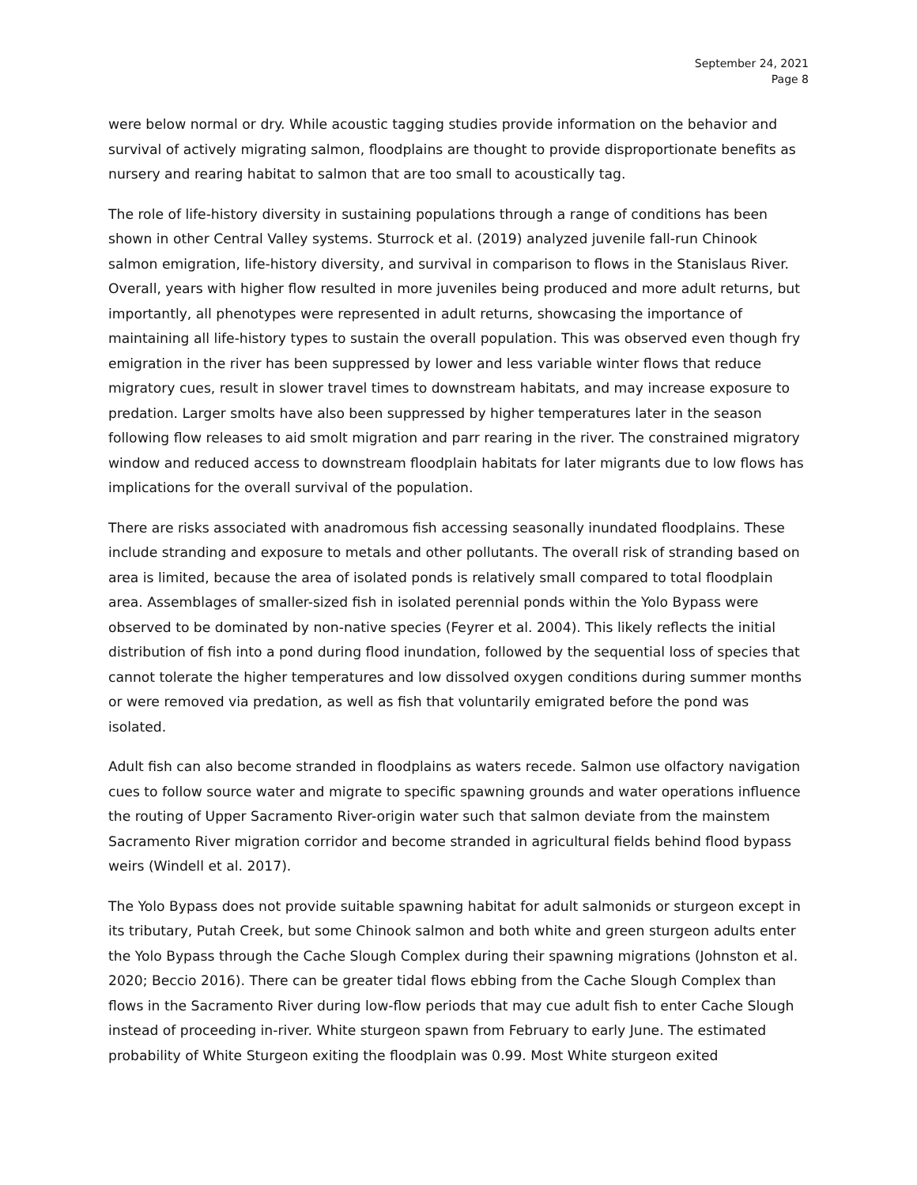September 24, 2021
Page 8
were below normal or dry. While acoustic tagging studies provide information on the behavior and survival of actively migrating salmon, floodplains are thought to provide disproportionate benefits as nursery and rearing habitat to salmon that are too small to acoustically tag.
The role of life-history diversity in sustaining populations through a range of conditions has been shown in other Central Valley systems. Sturrock et al. (2019) analyzed juvenile fall-run Chinook salmon emigration, life-history diversity, and survival in comparison to flows in the Stanislaus River. Overall, years with higher flow resulted in more juveniles being produced and more adult returns, but importantly, all phenotypes were represented in adult returns, showcasing the importance of maintaining all life-history types to sustain the overall population. This was observed even though fry emigration in the river has been suppressed by lower and less variable winter flows that reduce migratory cues, result in slower travel times to downstream habitats, and may increase exposure to predation. Larger smolts have also been suppressed by higher temperatures later in the season following flow releases to aid smolt migration and parr rearing in the river. The constrained migratory window and reduced access to downstream floodplain habitats for later migrants due to low flows has implications for the overall survival of the population.
There are risks associated with anadromous fish accessing seasonally inundated floodplains. These include stranding and exposure to metals and other pollutants. The overall risk of stranding based on area is limited, because the area of isolated ponds is relatively small compared to total floodplain area. Assemblages of smaller-sized fish in isolated perennial ponds within the Yolo Bypass were observed to be dominated by non-native species (Feyrer et al. 2004). This likely reflects the initial distribution of fish into a pond during flood inundation, followed by the sequential loss of species that cannot tolerate the higher temperatures and low dissolved oxygen conditions during summer months or were removed via predation, as well as fish that voluntarily emigrated before the pond was isolated.
Adult fish can also become stranded in floodplains as waters recede. Salmon use olfactory navigation cues to follow source water and migrate to specific spawning grounds and water operations influence the routing of Upper Sacramento River-origin water such that salmon deviate from the mainstem Sacramento River migration corridor and become stranded in agricultural fields behind flood bypass weirs (Windell et al. 2017).
The Yolo Bypass does not provide suitable spawning habitat for adult salmonids or sturgeon except in its tributary, Putah Creek, but some Chinook salmon and both white and green sturgeon adults enter the Yolo Bypass through the Cache Slough Complex during their spawning migrations (Johnston et al. 2020; Beccio 2016). There can be greater tidal flows ebbing from the Cache Slough Complex than flows in the Sacramento River during low-flow periods that may cue adult fish to enter Cache Slough instead of proceeding in-river. White sturgeon spawn from February to early June. The estimated probability of White Sturgeon exiting the floodplain was 0.99. Most White sturgeon exited